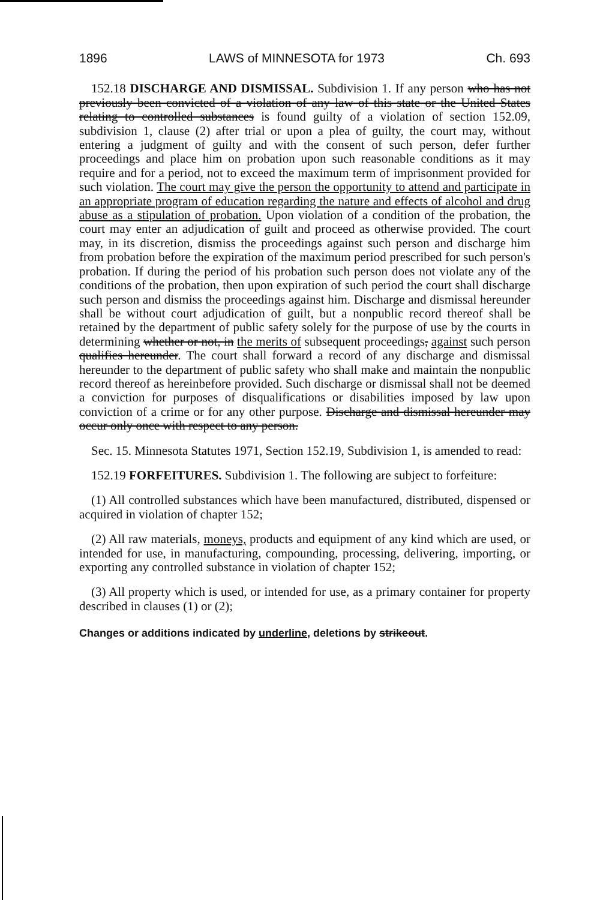1896 LAWS of MINNESOTA for 1973 Ch. 693
152.18 DISCHARGE AND DISMISSAL. Subdivision 1. If any person who has not previously been convicted of a violation of any law of this state or the United States relating to controlled substances is found guilty of a violation of section 152.09, subdivision 1, clause (2) after trial or upon a plea of guilty, the court may, without entering a judgment of guilty and with the consent of such person, defer further proceedings and place him on probation upon such reasonable conditions as it may require and for a period, not to exceed the maximum term of imprisonment provided for such violation. The court may give the person the opportunity to attend and participate in an appropriate program of education regarding the nature and effects of alcohol and drug abuse as a stipulation of probation. Upon violation of a condition of the probation, the court may enter an adjudication of guilt and proceed as otherwise provided. The court may, in its discretion, dismiss the proceedings against such person and discharge him from probation before the expiration of the maximum period prescribed for such person's probation. If during the period of his probation such person does not violate any of the conditions of the probation, then upon expiration of such period the court shall discharge such person and dismiss the proceedings against him. Discharge and dismissal hereunder shall be without court adjudication of guilt, but a nonpublic record thereof shall be retained by the department of public safety solely for the purpose of use by the courts in determining whether or not, in the merits of subsequent proceedings, against such person qualifies hereunder. The court shall forward a record of any discharge and dismissal hereunder to the department of public safety who shall make and maintain the nonpublic record thereof as hereinbefore provided. Such discharge or dismissal shall not be deemed a conviction for purposes of disqualifications or disabilities imposed by law upon conviction of a crime or for any other purpose. Discharge and dismissal hereunder may occur only once with respect to any person.
Sec. 15. Minnesota Statutes 1971, Section 152.19, Subdivision 1, is amended to read:
152.19 FORFEITURES. Subdivision 1. The following are subject to forfeiture:
(1) All controlled substances which have been manufactured, distributed, dispensed or acquired in violation of chapter 152;
(2) All raw materials, moneys, products and equipment of any kind which are used, or intended for use, in manufacturing, compounding, processing, delivering, importing, or exporting any controlled substance in violation of chapter 152;
(3) All property which is used, or intended for use, as a primary container for property described in clauses (1) or (2);
Changes or additions indicated by underline, deletions by strikeout.